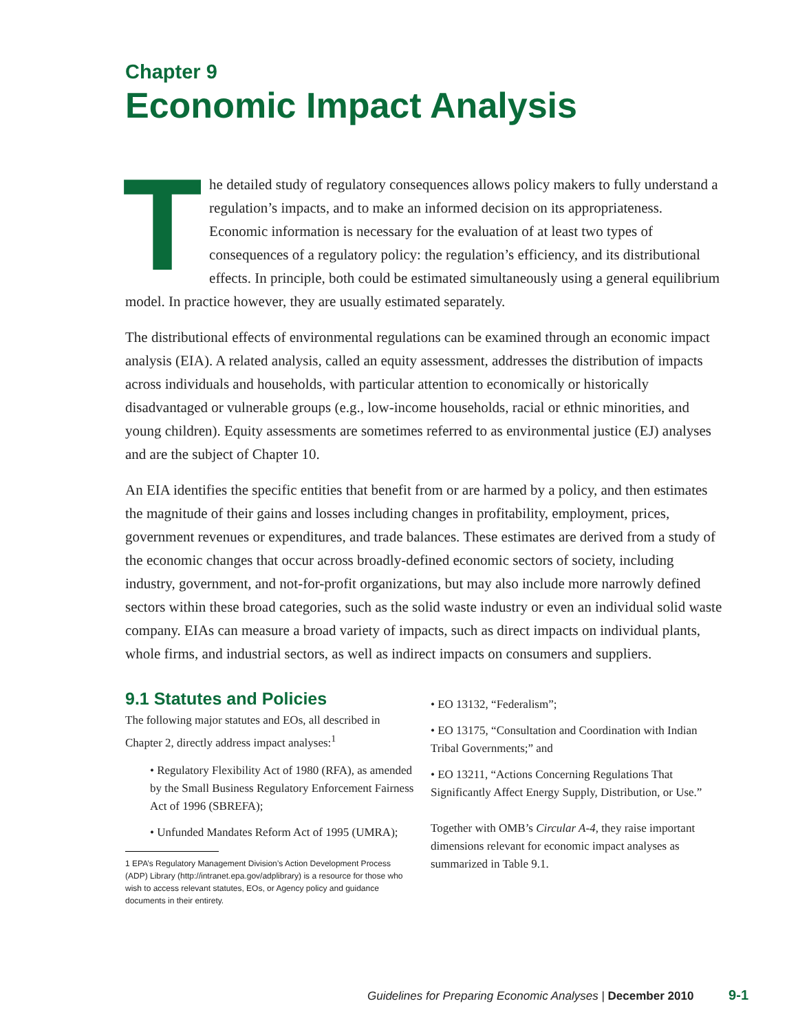Chapter 9
Economic Impact Analysis
The detailed study of regulatory consequences allows policy makers to fully understand a regulation’s impacts, and to make an informed decision on its appropriateness. Economic information is necessary for the evaluation of at least two types of consequences of a regulatory policy: the regulation’s efficiency, and its distributional effects. In principle, both could be estimated simultaneously using a general equilibrium model. In practice however, they are usually estimated separately.
The distributional effects of environmental regulations can be examined through an economic impact analysis (EIA). A related analysis, called an equity assessment, addresses the distribution of impacts across individuals and households, with particular attention to economically or historically disadvantaged or vulnerable groups (e.g., low-income households, racial or ethnic minorities, and young children). Equity assessments are sometimes referred to as environmental justice (EJ) analyses and are the subject of Chapter 10.
An EIA identifies the specific entities that benefit from or are harmed by a policy, and then estimates the magnitude of their gains and losses including changes in profitability, employment, prices, government revenues or expenditures, and trade balances. These estimates are derived from a study of the economic changes that occur across broadly-defined economic sectors of society, including industry, government, and not-for-profit organizations, but may also include more narrowly defined sectors within these broad categories, such as the solid waste industry or even an individual solid waste company. EIAs can measure a broad variety of impacts, such as direct impacts on individual plants, whole firms, and industrial sectors, as well as indirect impacts on consumers and suppliers.
9.1 Statutes and Policies
The following major statutes and EOs, all described in Chapter 2, directly address impact analyses:<sup>1</sup>
• Regulatory Flexibility Act of 1980 (RFA), as amended by the Small Business Regulatory Enforcement Fairness Act of 1996 (SBREFA);
• Unfunded Mandates Reform Act of 1995 (UMRA);
1 EPA’s Regulatory Management Division’s Action Development Process (ADP) Library (http://intranet.epa.gov/adplibrary) is a resource for those who wish to access relevant statutes, EOs, or Agency policy and guidance documents in their entirety.
• EO 13132, “Federalism”;
• EO 13175, “Consultation and Coordination with Indian Tribal Governments;” and
• EO 13211, “Actions Concerning Regulations That Significantly Affect Energy Supply, Distribution, or Use.”
Together with OMB’s Circular A-4, they raise important dimensions relevant for economic impact analyses as summarized in Table 9.1.
Guidelines for Preparing Economic Analyses | December 2010 9-1